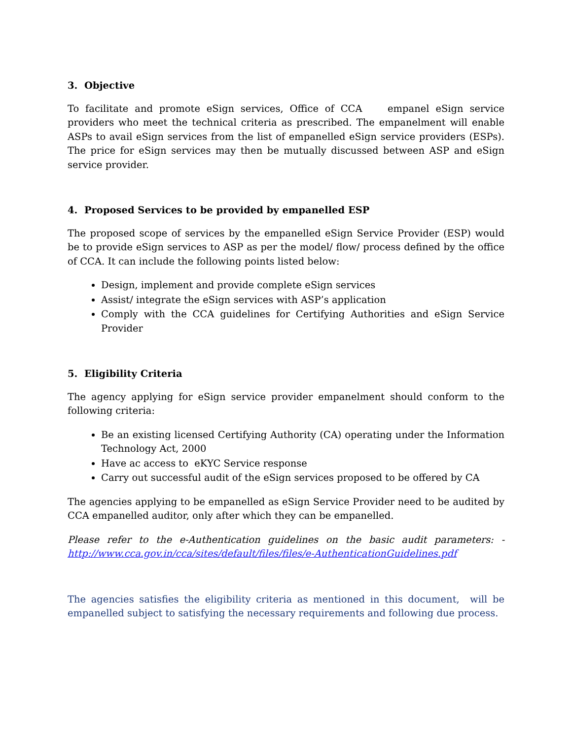3. Objective
To facilitate and promote eSign services, Office of CCA empanel eSign service providers who meet the technical criteria as prescribed. The empanelment will enable ASPs to avail eSign services from the list of empanelled eSign service providers (ESPs). The price for eSign services may then be mutually discussed between ASP and eSign service provider.
4. Proposed Services to be provided by empanelled ESP
The proposed scope of services by the empanelled eSign Service Provider (ESP) would be to provide eSign services to ASP as per the model/ flow/ process defined by the office of CCA. It can include the following points listed below:
Design, implement and provide complete eSign services
Assist/ integrate the eSign services with ASP’s application
Comply with the CCA guidelines for Certifying Authorities and eSign Service Provider
5. Eligibility Criteria
The agency applying for eSign service provider empanelment should conform to the following criteria:
Be an existing licensed Certifying Authority (CA) operating under the Information Technology Act, 2000
Have ac access to eKYC Service response
Carry out successful audit of the eSign services proposed to be offered by CA
The agencies applying to be empanelled as eSign Service Provider need to be audited by CCA empanelled auditor, only after which they can be empanelled.
Please refer to the e-Authentication guidelines on the basic audit parameters: - http://www.cca.gov.in/cca/sites/default/files/files/e-AuthenticationGuidelines.pdf
The agencies satisfies the eligibility criteria as mentioned in this document, will be empanelled subject to satisfying the necessary requirements and following due process.